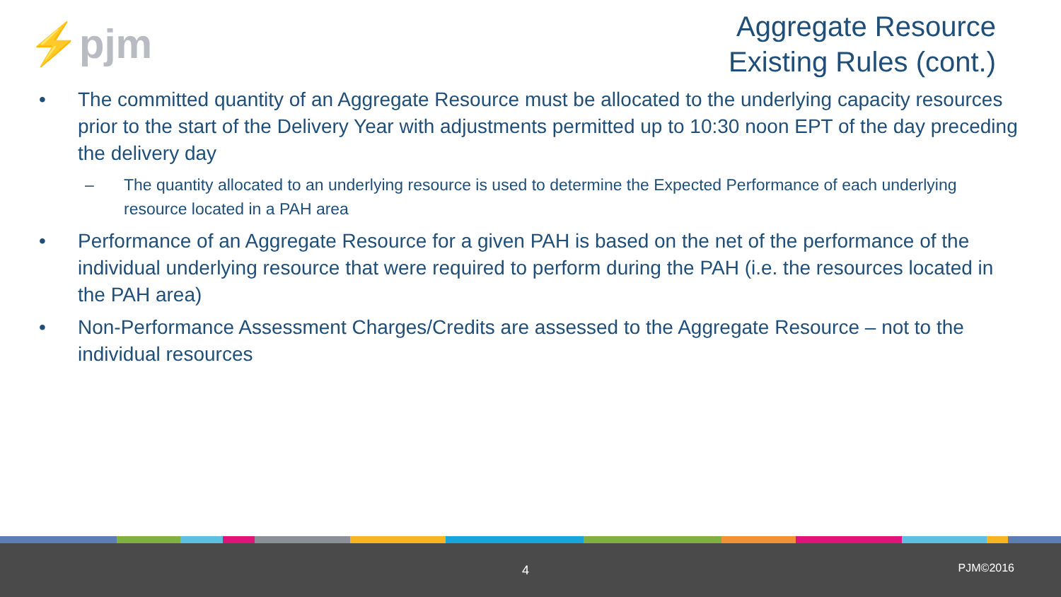⚡pjm
Aggregate Resource
Existing Rules (cont.)
• The committed quantity of an Aggregate Resource must be allocated to the underlying capacity resources prior to the start of the Delivery Year with adjustments permitted up to 10:30 noon EPT of the day preceding the delivery day
– The quantity allocated to an underlying resource is used to determine the Expected Performance of each underlying resource located in a PAH area
• Performance of an Aggregate Resource for a given PAH is based on the net of the performance of the individual underlying resource that were required to perform during the PAH (i.e. the resources located in the PAH area)
• Non-Performance Assessment Charges/Credits are assessed to the Aggregate Resource – not to the individual resources
4 PJM©2016